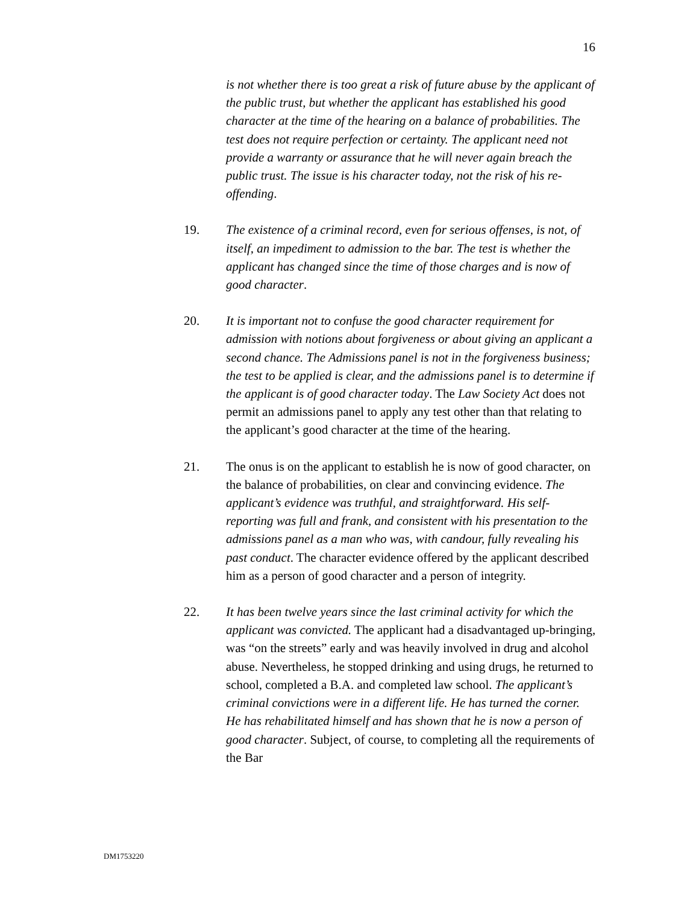16
is not whether there is too great a risk of future abuse by the applicant of the public trust, but whether the applicant has established his good character at the time of the hearing on a balance of probabilities. The test does not require perfection or certainty. The applicant need not provide a warranty or assurance that he will never again breach the public trust. The issue is his character today, not the risk of his re-offending.
19. The existence of a criminal record, even for serious offenses, is not, of itself, an impediment to admission to the bar. The test is whether the applicant has changed since the time of those charges and is now of good character.
20. It is important not to confuse the good character requirement for admission with notions about forgiveness or about giving an applicant a second chance. The Admissions panel is not in the forgiveness business; the test to be applied is clear, and the admissions panel is to determine if the applicant is of good character today. The Law Society Act does not permit an admissions panel to apply any test other than that relating to the applicant’s good character at the time of the hearing.
21. The onus is on the applicant to establish he is now of good character, on the balance of probabilities, on clear and convincing evidence. The applicant’s evidence was truthful, and straightforward. His self-reporting was full and frank, and consistent with his presentation to the admissions panel as a man who was, with candour, fully revealing his past conduct. The character evidence offered by the applicant described him as a person of good character and a person of integrity.
22. It has been twelve years since the last criminal activity for which the applicant was convicted. The applicant had a disadvantaged up-bringing, was “on the streets” early and was heavily involved in drug and alcohol abuse. Nevertheless, he stopped drinking and using drugs, he returned to school, completed a B.A. and completed law school. The applicant’s criminal convictions were in a different life. He has turned the corner. He has rehabilitated himself and has shown that he is now a person of good character. Subject, of course, to completing all the requirements of the Bar
DM1753220